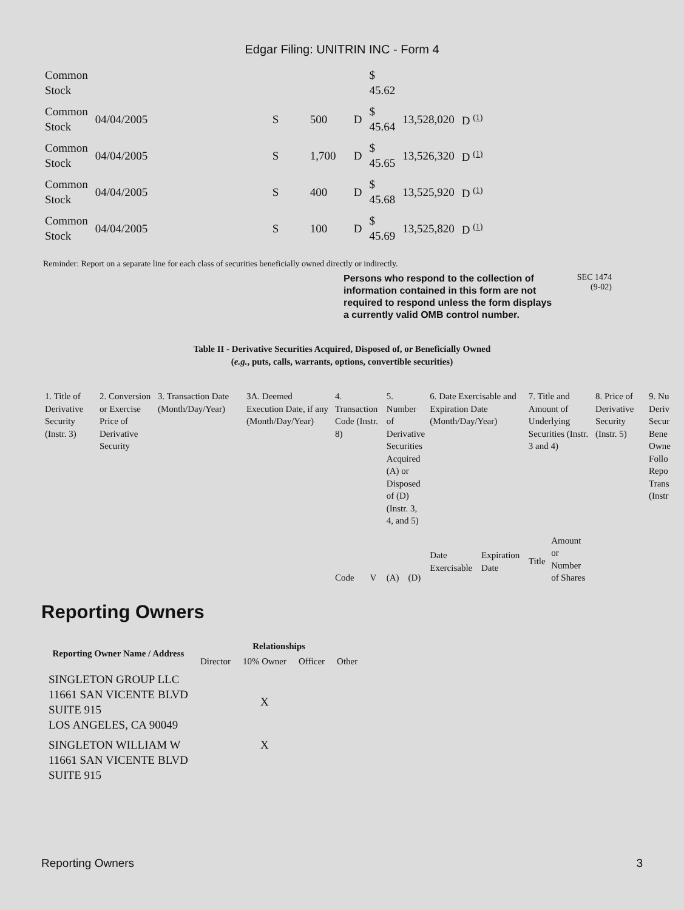Edgar Filing: UNITRIN INC - Form 4
| Common Stock | | | | | $ 45.62 | | |
| Common Stock | 04/04/2005 | S | 500 | D | $ 45.64 | 13,528,020 | D <sup>(1)</sup> |
| Common Stock | 04/04/2005 | S | 1,700 | D | $ 45.65 | 13,526,320 | D <sup>(1)</sup> |
| Common Stock | 04/04/2005 | S | 400 | D | $ 45.68 | 13,525,920 | D <sup>(1)</sup> |
| Common Stock | 04/04/2005 | S | 100 | D | $ 45.69 | 13,525,820 | D <sup>(1)</sup> |
Reminder: Report on a separate line for each class of securities beneficially owned directly or indirectly.
Persons who respond to the collection of information contained in this form are not required to respond unless the form displays a currently valid OMB control number. SEC 1474
(9-02)
Table II - Derivative Securities Acquired, Disposed of, or Beneficially Owned
(e.g., puts, calls, warrants, options, convertible securities)
| 1. Title of Derivative Security (Instr. 3) | 2. Conversion or Exercise Price of Derivative Security | 3. Transaction Date (Month/Day/Year) | 3A. Deemed Execution Date, if any (Month/Day/Year) | 4. Transaction Code (Instr. 8) | | 5. Number of Derivative Securities Acquired (A) or Disposed of (D) (Instr. 3, 4, and 5) | | 6. Date Exercisable and Expiration Date (Month/Day/Year) | | 7. Title and Amount of Underlying Securities (Instr. 3 and 4) | | 8. Price of Derivative Security (Instr. 5) | 9. Nu Deriv Secur Bene Owne Follo Repo Trans (Instr |
| | | | | | | | | Date Exercisable | Expiration Date | Title | Amount or Number of Shares | | |
| | | | | Code | V | (A) | (D) | | | | | | |
Reporting Owners
| Reporting Owner Name / Address | Relationships | | | |
| --- | --- | --- | --- | --- |
| | Director | 10% Owner | Officer | Other |
| SINGLETON GROUP LLC 11661 SAN VICENTE BLVD SUITE 915 LOS ANGELES, CA 90049 | | X | | |
| SINGLETON WILLIAM W 11661 SAN VICENTE BLVD SUITE 915 | | X | | |
Reporting Owners 3